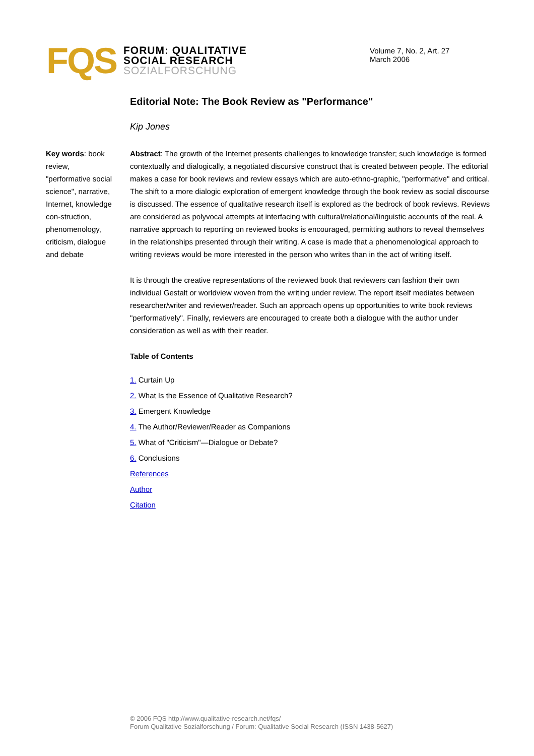FQS
FORUM: QUALITATIVE
SOCIAL RESEARCH
SOZIALFORSCHUNG
Volume 7, No. 2, Art. 27
March 2006
Editorial Note: The Book Review as "Performance"
Kip Jones
Key words: book review, "performative social science", narrative, Internet, knowledge con-struction, phenomenology, criticism, dialogue and debate
Abstract: The growth of the Internet presents challenges to knowledge transfer; such knowledge is formed contextually and dialogically, a negotiated discursive construct that is created between people. The editorial makes a case for book reviews and review essays which are auto-ethno-graphic, "performative" and critical. The shift to a more dialogic exploration of emergent knowledge through the book review as social discourse is discussed. The essence of qualitative research itself is explored as the bedrock of book reviews. Reviews are considered as polyvocal attempts at interfacing with cultural/relational/linguistic accounts of the real. A narrative approach to reporting on reviewed books is encouraged, permitting authors to reveal themselves in the relationships presented through their writing. A case is made that a phenomenological approach to writing reviews would be more interested in the person who writes than in the act of writing itself.
It is through the creative representations of the reviewed book that reviewers can fashion their own individual Gestalt or worldview woven from the writing under review. The report itself mediates between researcher/writer and reviewer/reader. Such an approach opens up opportunities to write book reviews "performatively". Finally, reviewers are encouraged to create both a dialogue with the author under consideration as well as with their reader.
Table of Contents
1. Curtain Up
2. What Is the Essence of Qualitative Research?
3. Emergent Knowledge
4. The Author/Reviewer/Reader as Companions
5. What of "Criticism"—Dialogue or Debate?
6. Conclusions
References
Author
Citation
© 2006 FQS http://www.qualitative-research.net/fqs/
Forum Qualitative Sozialforschung / Forum: Qualitative Social Research (ISSN 1438-5627)